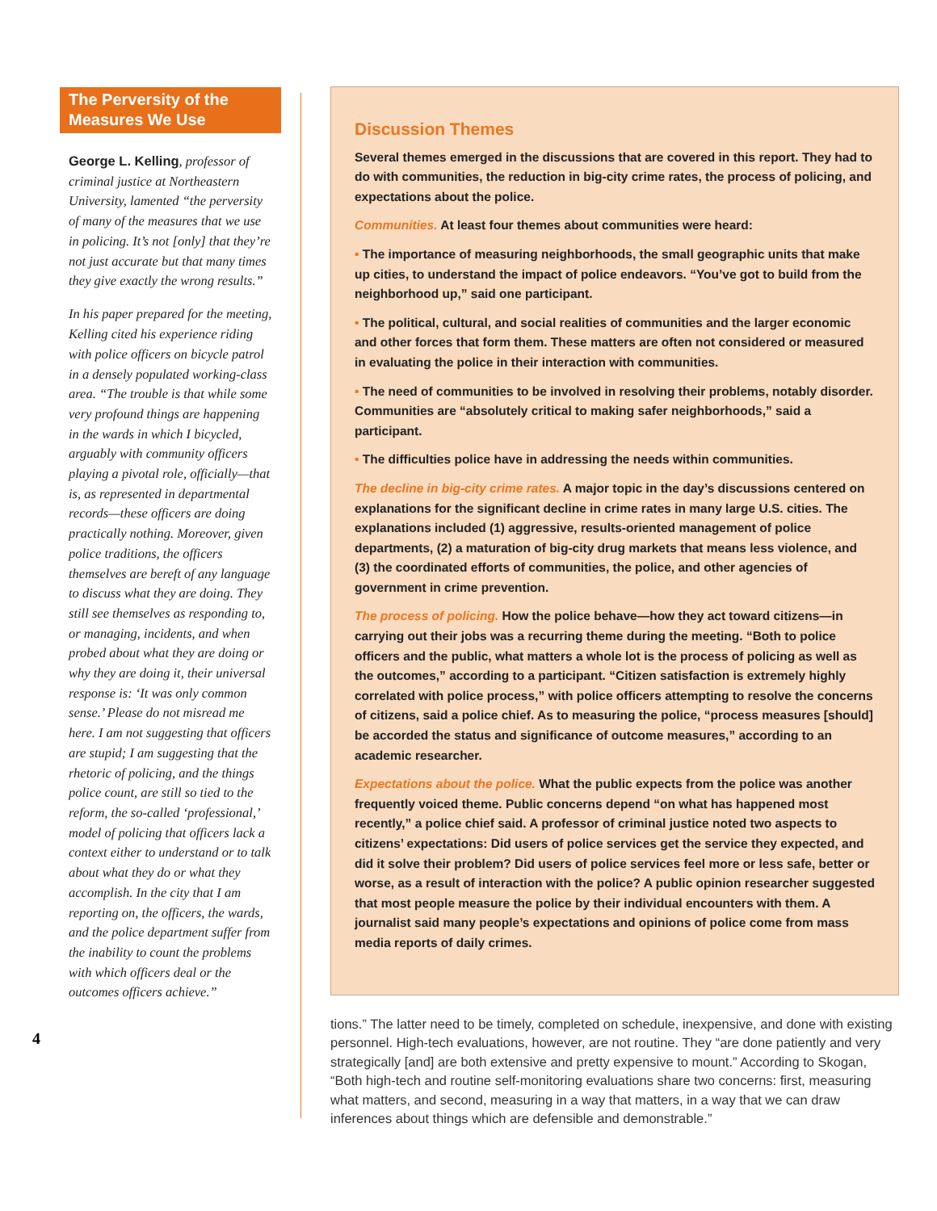The Perversity of the Measures We Use
George L. Kelling, professor of criminal justice at Northeastern University, lamented “the perversity of many of the measures that we use in policing. It’s not [only] that they’re not just accurate but that many times they give exactly the wrong results.”
In his paper prepared for the meeting, Kelling cited his experience riding with police officers on bicycle patrol in a densely populated working-class area. “The trouble is that while some very profound things are happening in the wards in which I bicycled, arguably with community officers playing a pivotal role, officially—that is, as represented in departmental records—these officers are doing practically nothing. Moreover, given police traditions, the officers themselves are bereft of any language to discuss what they are doing. They still see themselves as responding to, or managing, incidents, and when probed about what they are doing or why they are doing it, their universal response is: ‘It was only common sense.’ Please do not misread me here. I am not suggesting that officers are stupid; I am suggesting that the rhetoric of policing, and the things police count, are still so tied to the reform, the so-called ‘professional,’ model of policing that officers lack a context either to understand or to talk about what they do or what they accomplish. In the city that I am reporting on, the officers, the wards, and the police department suffer from the inability to count the problems with which officers deal or the outcomes officers achieve.”
4
Discussion Themes
Several themes emerged in the discussions that are covered in this report. They had to do with communities, the reduction in big-city crime rates, the process of policing, and expectations about the police.
Communities. At least four themes about communities were heard:
• The importance of measuring neighborhoods, the small geographic units that make up cities, to understand the impact of police endeavors. “You’ve got to build from the neighborhood up,” said one participant.
• The political, cultural, and social realities of communities and the larger economic and other forces that form them. These matters are often not considered or measured in evaluating the police in their interaction with communities.
• The need of communities to be involved in resolving their problems, notably disorder. Communities are “absolutely critical to making safer neighborhoods,” said a participant.
• The difficulties police have in addressing the needs within communities.
The decline in big-city crime rates. A major topic in the day’s discussions centered on explanations for the significant decline in crime rates in many large U.S. cities. The explanations included (1) aggressive, results-oriented management of police departments, (2) a maturation of big-city drug markets that means less violence, and (3) the coordinated efforts of communities, the police, and other agencies of government in crime prevention.
The process of policing. How the police behave—how they act toward citizens—in carrying out their jobs was a recurring theme during the meeting. “Both to police officers and the public, what matters a whole lot is the process of policing as well as the outcomes,” according to a participant. “Citizen satisfaction is extremely highly correlated with police process,” with police officers attempting to resolve the concerns of citizens, said a police chief. As to measuring the police, “process measures [should] be accorded the status and significance of outcome measures,” according to an academic researcher.
Expectations about the police. What the public expects from the police was another frequently voiced theme. Public concerns depend “on what has happened most recently,” a police chief said. A professor of criminal justice noted two aspects to citizens’ expectations: Did users of police services get the service they expected, and did it solve their problem? Did users of police services feel more or less safe, better or worse, as a result of interaction with the police? A public opinion researcher suggested that most people measure the police by their individual encounters with them. A journalist said many people’s expectations and opinions of police come from mass media reports of daily crimes.
tions.” The latter need to be timely, completed on schedule, inexpensive, and done with existing personnel. High-tech evaluations, however, are not routine. They “are done patiently and very strategically [and] are both extensive and pretty expensive to mount.” According to Skogan, “Both high-tech and routine self-monitoring evaluations share two concerns: first, measuring what matters, and second, measuring in a way that matters, in a way that we can draw inferences about things which are defensible and demonstrable.”